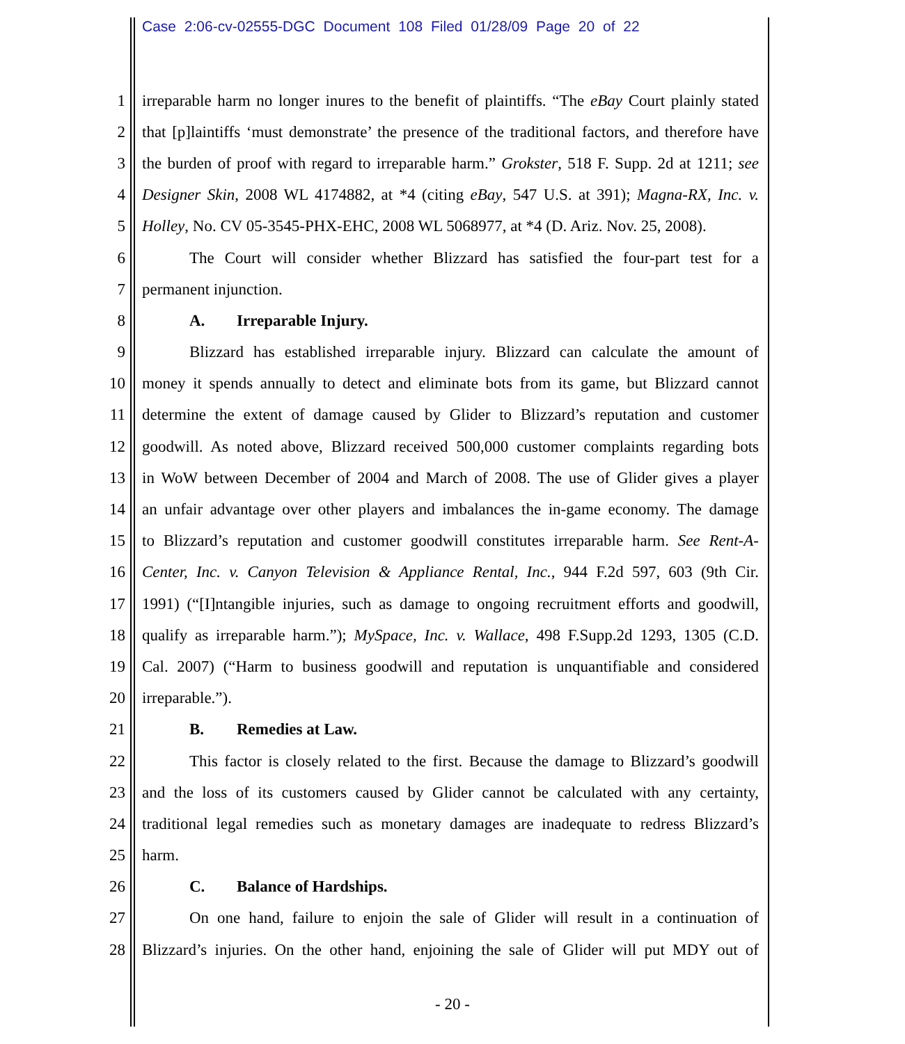Case 2:06-cv-02555-DGC Document 108 Filed 01/28/09 Page 20 of 22
1 irreparable harm no longer inures to the benefit of plaintiffs. “The eBay Court plainly stated
2 that [p]laintiffs ‘must demonstrate’ the presence of the traditional factors, and therefore have
3 the burden of proof with regard to irreparable harm.” Grokster, 518 F. Supp. 2d at 1211; see
4 Designer Skin, 2008 WL 4174882, at *4 (citing eBay, 547 U.S. at 391); Magna-RX, Inc. v.
5 Holley, No. CV 05-3545-PHX-EHC, 2008 WL 5068977, at *4 (D. Ariz. Nov. 25, 2008).
6 The Court will consider whether Blizzard has satisfied the four-part test for a
7 permanent injunction.
8 A. Irreparable Injury.
9 Blizzard has established irreparable injury. Blizzard can calculate the amount of
10 money it spends annually to detect and eliminate bots from its game, but Blizzard cannot
11 determine the extent of damage caused by Glider to Blizzard’s reputation and customer
12 goodwill. As noted above, Blizzard received 500,000 customer complaints regarding bots
13 in WoW between December of 2004 and March of 2008. The use of Glider gives a player
14 an unfair advantage over other players and imbalances the in-game economy. The damage
15 to Blizzard’s reputation and customer goodwill constitutes irreparable harm. See Rent-A-
16 Center, Inc. v. Canyon Television & Appliance Rental, Inc., 944 F.2d 597, 603 (9th Cir.
17 1991) (“[I]ntangible injuries, such as damage to ongoing recruitment efforts and goodwill,
18 qualify as irreparable harm.”); MySpace, Inc. v. Wallace, 498 F.Supp.2d 1293, 1305 (C.D.
19 Cal. 2007) (“Harm to business goodwill and reputation is unquantifiable and considered
20 irreparable.”).
21 B. Remedies at Law.
22 This factor is closely related to the first. Because the damage to Blizzard’s goodwill
23 and the loss of its customers caused by Glider cannot be calculated with any certainty,
24 traditional legal remedies such as monetary damages are inadequate to redress Blizzard’s
25 harm.
26 C. Balance of Hardships.
27 On one hand, failure to enjoin the sale of Glider will result in a continuation of
28 Blizzard’s injuries. On the other hand, enjoining the sale of Glider will put MDY out of
- 20 -